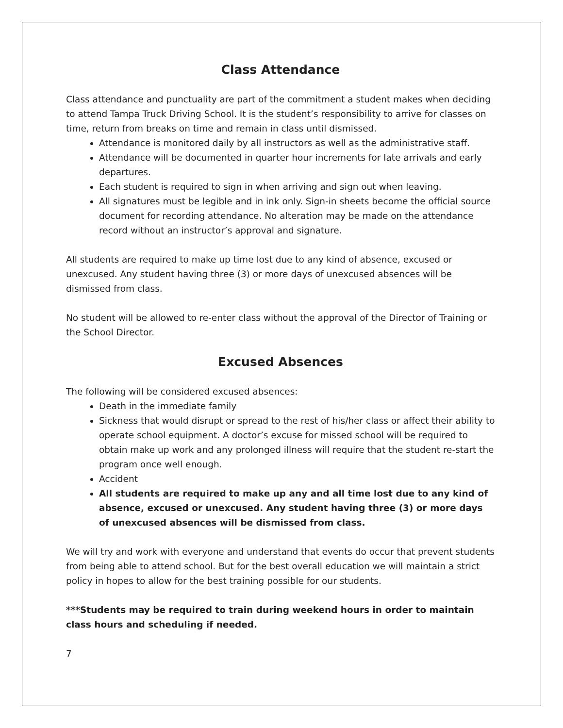Class Attendance
Class attendance and punctuality are part of the commitment a student makes when deciding to attend Tampa Truck Driving School. It is the student’s responsibility to arrive for classes on time, return from breaks on time and remain in class until dismissed.
Attendance is monitored daily by all instructors as well as the administrative staff.
Attendance will be documented in quarter hour increments for late arrivals and early departures.
Each student is required to sign in when arriving and sign out when leaving.
All signatures must be legible and in ink only. Sign-in sheets become the official source document for recording attendance. No alteration may be made on the attendance record without an instructor’s approval and signature.
All students are required to make up time lost due to any kind of absence, excused or unexcused. Any student having three (3) or more days of unexcused absences will be dismissed from class.
No student will be allowed to re-enter class without the approval of the Director of Training or the School Director.
Excused Absences
The following will be considered excused absences:
Death in the immediate family
Sickness that would disrupt or spread to the rest of his/her class or affect their ability to operate school equipment. A doctor’s excuse for missed school will be required to obtain make up work and any prolonged illness will require that the student re-start the program once well enough.
Accident
All students are required to make up any and all time lost due to any kind of absence, excused or unexcused. Any student having three (3) or more days of unexcused absences will be dismissed from class.
We will try and work with everyone and understand that events do occur that prevent students from being able to attend school. But for the best overall education we will maintain a strict policy in hopes to allow for the best training possible for our students.
***Students may be required to train during weekend hours in order to maintain class hours and scheduling if needed.
7